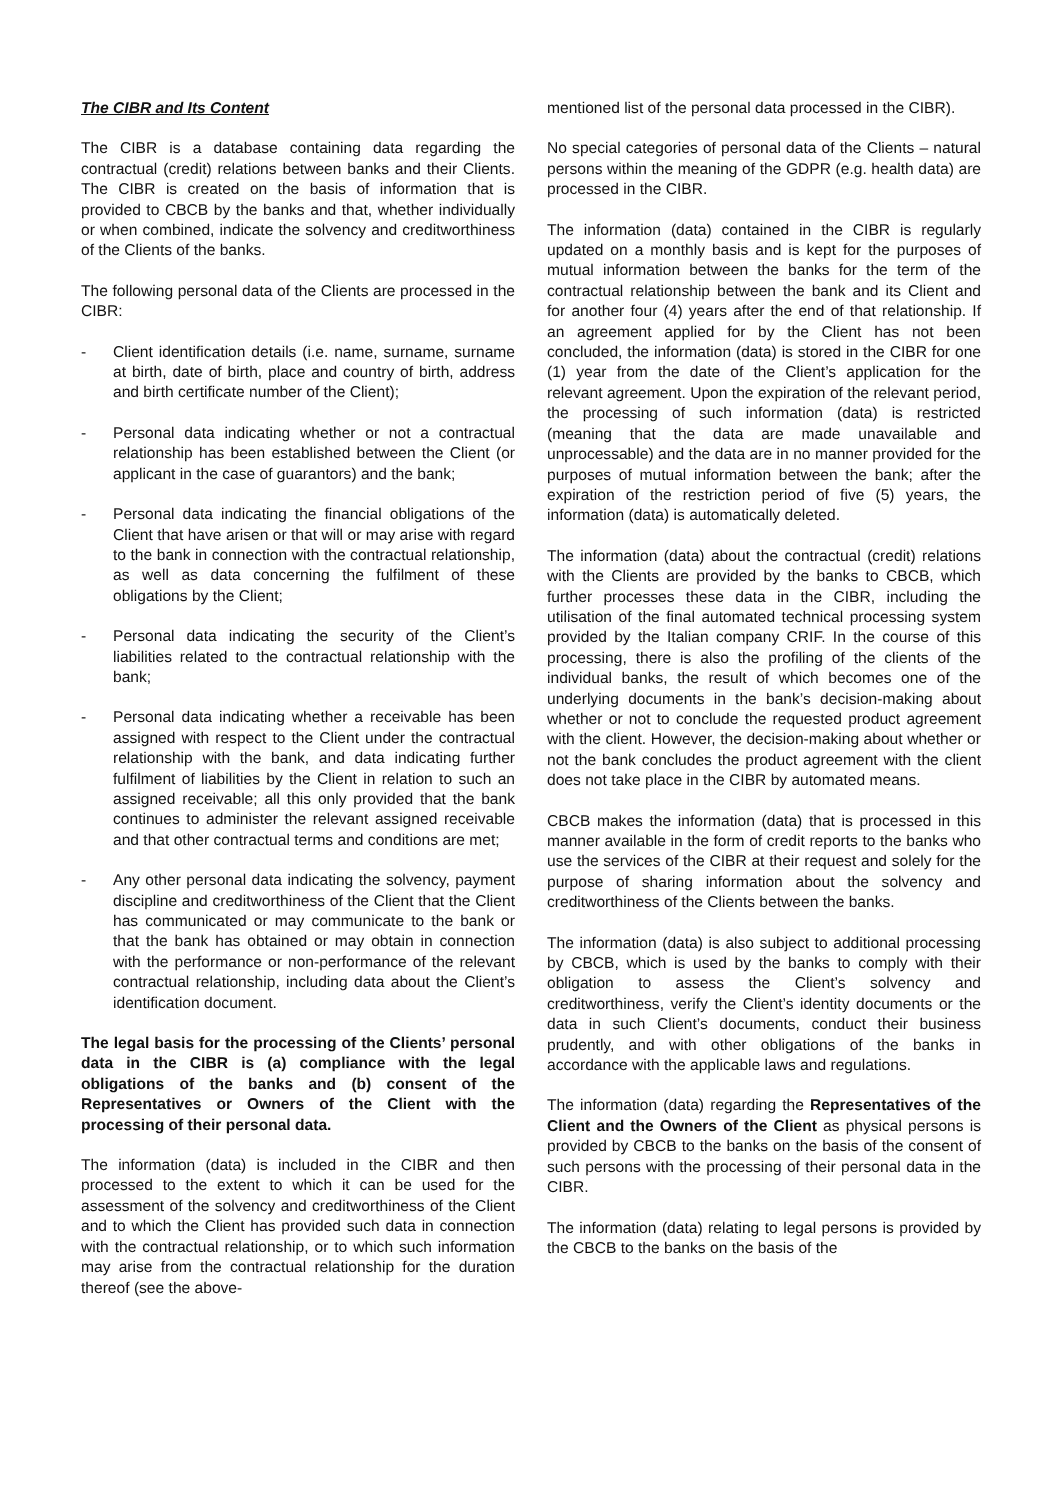The CIBR and Its Content
The CIBR is a database containing data regarding the contractual (credit) relations between banks and their Clients. The CIBR is created on the basis of information that is provided to CBCB by the banks and that, whether individually or when combined, indicate the solvency and creditworthiness of the Clients of the banks.
The following personal data of the Clients are processed in the CIBR:
- Client identification details (i.e. name, surname, surname at birth, date of birth, place and country of birth, address and birth certificate number of the Client);
- Personal data indicating whether or not a contractual relationship has been established between the Client (or applicant in the case of guarantors) and the bank;
- Personal data indicating the financial obligations of the Client that have arisen or that will or may arise with regard to the bank in connection with the contractual relationship, as well as data concerning the fulfilment of these obligations by the Client;
- Personal data indicating the security of the Client’s liabilities related to the contractual relationship with the bank;
- Personal data indicating whether a receivable has been assigned with respect to the Client under the contractual relationship with the bank, and data indicating further fulfilment of liabilities by the Client in relation to such an assigned receivable; all this only provided that the bank continues to administer the relevant assigned receivable and that other contractual terms and conditions are met;
- Any other personal data indicating the solvency, payment discipline and creditworthiness of the Client that the Client has communicated or may communicate to the bank or that the bank has obtained or may obtain in connection with the performance or non-performance of the relevant contractual relationship, including data about the Client’s identification document.
The legal basis for the processing of the Clients’ personal data in the CIBR is (a) compliance with the legal obligations of the banks and (b) consent of the Representatives or Owners of the Client with the processing of their personal data.
The information (data) is included in the CIBR and then processed to the extent to which it can be used for the assessment of the solvency and creditworthiness of the Client and to which the Client has provided such data in connection with the contractual relationship, or to which such information may arise from the contractual relationship for the duration thereof (see the above-
mentioned list of the personal data processed in the CIBR).
No special categories of personal data of the Clients – natural persons within the meaning of the GDPR (e.g. health data) are processed in the CIBR.
The information (data) contained in the CIBR is regularly updated on a monthly basis and is kept for the purposes of mutual information between the banks for the term of the contractual relationship between the bank and its Client and for another four (4) years after the end of that relationship. If an agreement applied for by the Client has not been concluded, the information (data) is stored in the CIBR for one (1) year from the date of the Client’s application for the relevant agreement. Upon the expiration of the relevant period, the processing of such information (data) is restricted (meaning that the data are made unavailable and unprocessable) and the data are in no manner provided for the purposes of mutual information between the bank; after the expiration of the restriction period of five (5) years, the information (data) is automatically deleted.
The information (data) about the contractual (credit) relations with the Clients are provided by the banks to CBCB, which further processes these data in the CIBR, including the utilisation of the final automated technical processing system provided by the Italian company CRIF. In the course of this processing, there is also the profiling of the clients of the individual banks, the result of which becomes one of the underlying documents in the bank’s decision-making about whether or not to conclude the requested product agreement with the client. However, the decision-making about whether or not the bank concludes the product agreement with the client does not take place in the CIBR by automated means.
CBCB makes the information (data) that is processed in this manner available in the form of credit reports to the banks who use the services of the CIBR at their request and solely for the purpose of sharing information about the solvency and creditworthiness of the Clients between the banks.
The information (data) is also subject to additional processing by CBCB, which is used by the banks to comply with their obligation to assess the Client’s solvency and creditworthiness, verify the Client’s identity documents or the data in such Client’s documents, conduct their business prudently, and with other obligations of the banks in accordance with the applicable laws and regulations.
The information (data) regarding the Representatives of the Client and the Owners of the Client as physical persons is provided by CBCB to the banks on the basis of the consent of such persons with the processing of their personal data in the CIBR.
The information (data) relating to legal persons is provided by the CBCB to the banks on the basis of the